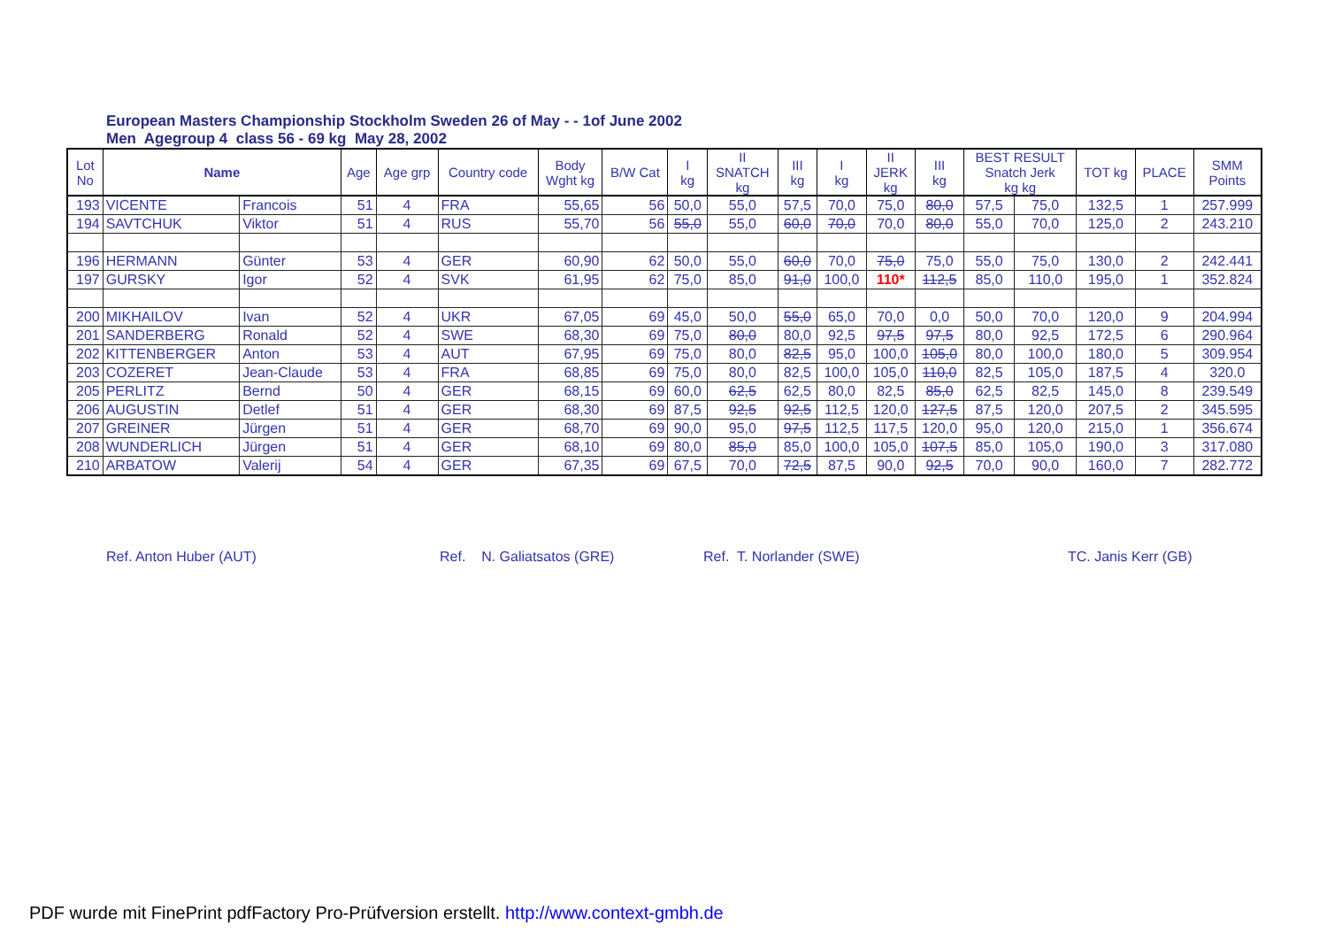European Masters Championship Stockholm Sweden 26 of May - - 1of June 2002
Men Agegroup 4 class 56 - 69 kg May 28, 2002
| Lot No | Name | | Age | Age grp | Country code | Body Wght kg | B/W Cat | I kg | II SNATCH kg | III kg | I kg | II JERK kg | III kg | BEST RESULT Snatch Jerk kg kg | | TOT kg | PLACE | SMM Points |
| --- | --- | --- | --- | --- | --- | --- | --- | --- | --- | --- | --- | --- | --- | --- | --- | --- | --- | --- |
| 193 | VICENTE | Francois | 51 | 4 | FRA | 55,65 | 56 | 50,0 | 55,0 | 57,5 | 70,0 | 75,0 | 80,0 | 57,5 | 75,0 | 132,5 | 1 | 257.999 |
| 194 | SAVTCHUK | Viktor | 51 | 4 | RUS | 55,70 | 56 | 55,0 | 55,0 | 60,0 | 70,0 | 70,0 | 80,0 | 55,0 | 70,0 | 125,0 | 2 | 243.210 |
| 196 | HERMANN | Günter | 53 | 4 | GER | 60,90 | 62 | 50,0 | 55,0 | 60,0 | 70,0 | 75,0 | 75,0 | 55,0 | 75,0 | 130,0 | 2 | 242.441 |
| 197 | GURSKY | Igor | 52 | 4 | SVK | 61,95 | 62 | 75,0 | 85,0 | 91,0 | 100,0 | 110* | 112,5 | 85,0 | 110,0 | 195,0 | 1 | 352.824 |
| 200 | MIKHAILOV | Ivan | 52 | 4 | UKR | 67,05 | 69 | 45,0 | 50,0 | 55,0 | 65,0 | 70,0 | 0,0 | 50,0 | 70,0 | 120,0 | 9 | 204.994 |
| 201 | SANDERBERG | Ronald | 52 | 4 | SWE | 68,30 | 69 | 75,0 | 80,0 | 80,0 | 92,5 | 97,5 | 97,5 | 80,0 | 92,5 | 172,5 | 6 | 290.964 |
| 202 | KITTENBERGER | Anton | 53 | 4 | AUT | 67,95 | 69 | 75,0 | 80,0 | 82,5 | 95,0 | 100,0 | 105,0 | 80,0 | 100,0 | 180,0 | 5 | 309.954 |
| 203 | COZERET | Jean-Claude | 53 | 4 | FRA | 68,85 | 69 | 75,0 | 80,0 | 82,5 | 100,0 | 105,0 | 110,0 | 82,5 | 105,0 | 187,5 | 4 | 320.0 |
| 205 | PERLITZ | Bernd | 50 | 4 | GER | 68,15 | 69 | 60,0 | 62,5 | 62,5 | 80,0 | 82,5 | 85,0 | 62,5 | 82,5 | 145,0 | 8 | 239.549 |
| 206 | AUGUSTIN | Detlef | 51 | 4 | GER | 68,30 | 69 | 87,5 | 92,5 | 92,5 | 112,5 | 120,0 | 127,5 | 87,5 | 120,0 | 207,5 | 2 | 345.595 |
| 207 | GREINER | Jürgen | 51 | 4 | GER | 68,70 | 69 | 90,0 | 95,0 | 97,5 | 112,5 | 117,5 | 120,0 | 95,0 | 120,0 | 215,0 | 1 | 356.674 |
| 208 | WUNDERLICH | Jürgen | 51 | 4 | GER | 68,10 | 69 | 80,0 | 85,0 | 85,0 | 100,0 | 105,0 | 107,5 | 85,0 | 105,0 | 190,0 | 3 | 317.080 |
| 210 | ARBATOW | Valerij | 54 | 4 | GER | 67,35 | 69 | 67,5 | 70,0 | 72,5 | 87,5 | 90,0 | 92,5 | 70,0 | 90,0 | 160,0 | 7 | 282.772 |
Ref. Anton Huber (AUT) Ref. N. Galiatsatos (GRE) Ref. T. Norlander (SWE) TC. Janis Kerr (GB)
PDF wurde mit FinePrint pdfFactory Pro-Prüfversion erstellt. http://www.context-gmbh.de